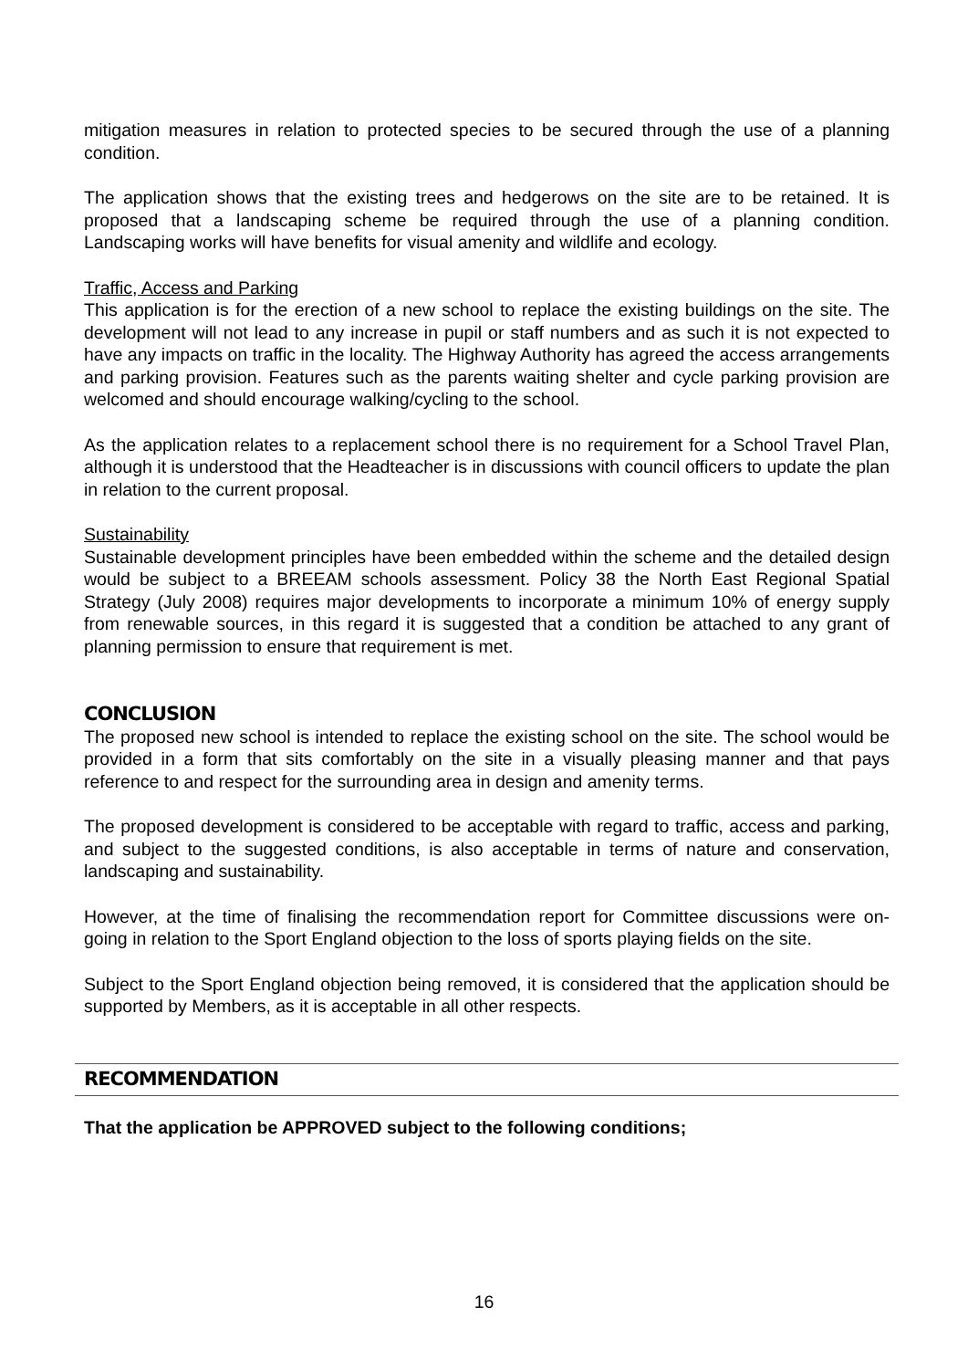mitigation measures in relation to protected species to be secured through the use of a planning condition.
The application shows that the existing trees and hedgerows on the site are to be retained. It is proposed that a landscaping scheme be required through the use of a planning condition. Landscaping works will have benefits for visual amenity and wildlife and ecology.
Traffic, Access and Parking
This application is for the erection of a new school to replace the existing buildings on the site. The development will not lead to any increase in pupil or staff numbers and as such it is not expected to have any impacts on traffic in the locality. The Highway Authority has agreed the access arrangements and parking provision. Features such as the parents waiting shelter and cycle parking provision are welcomed and should encourage walking/cycling to the school.
As the application relates to a replacement school there is no requirement for a School Travel Plan, although it is understood that the Headteacher is in discussions with council officers to update the plan in relation to the current proposal.
Sustainability
Sustainable development principles have been embedded within the scheme and the detailed design would be subject to a BREEAM schools assessment. Policy 38 the North East Regional Spatial Strategy (July 2008) requires major developments to incorporate a minimum 10% of energy supply from renewable sources, in this regard it is suggested that a condition be attached to any grant of planning permission to ensure that requirement is met.
CONCLUSION
The proposed new school is intended to replace the existing school on the site. The school would be provided in a form that sits comfortably on the site in a visually pleasing manner and that pays reference to and respect for the surrounding area in design and amenity terms.
The proposed development is considered to be acceptable with regard to traffic, access and parking, and subject to the suggested conditions, is also acceptable in terms of nature and conservation, landscaping and sustainability.
However, at the time of finalising the recommendation report for Committee discussions were on-going in relation to the Sport England objection to the loss of sports playing fields on the site.
Subject to the Sport England objection being removed, it is considered that the application should be supported by Members, as it is acceptable in all other respects.
RECOMMENDATION
That the application be APPROVED subject to the following conditions;
16